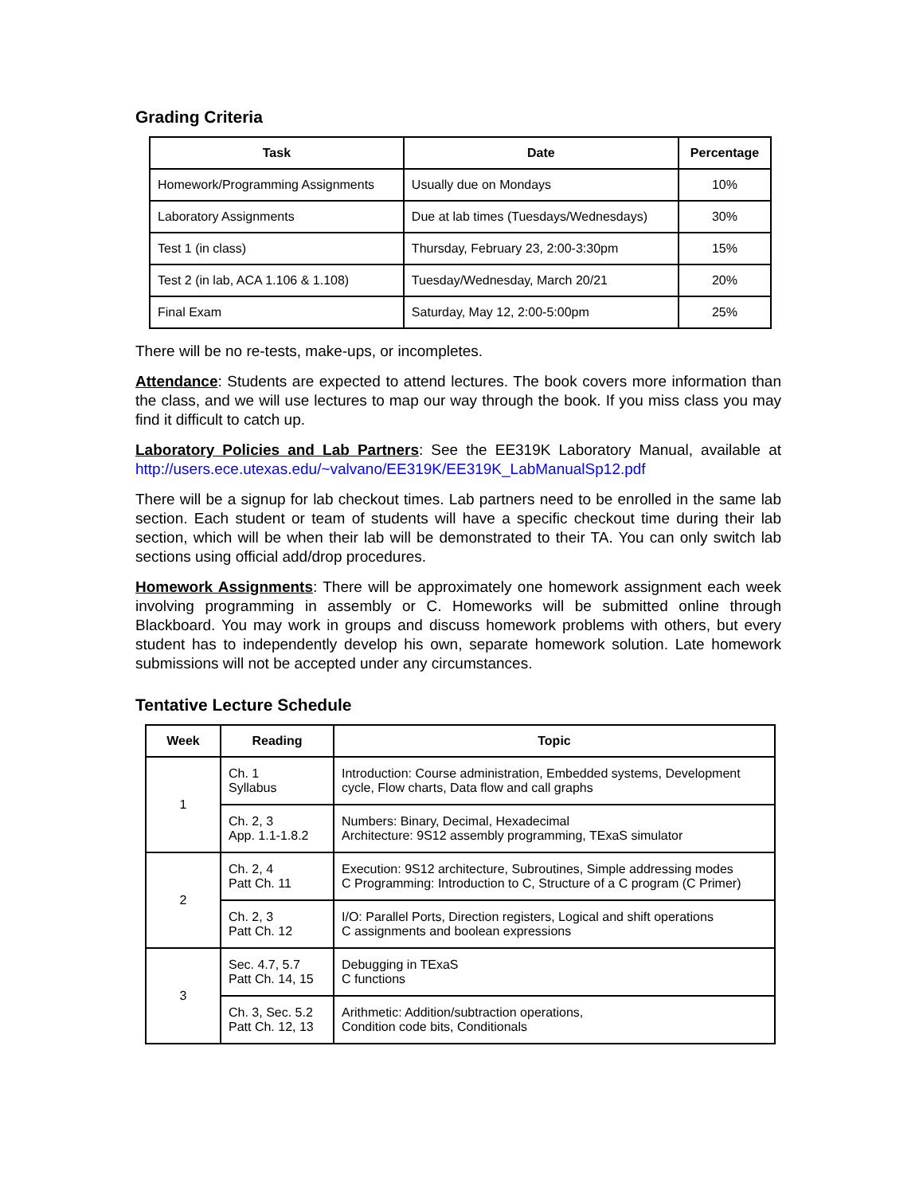Grading Criteria
| Task | Date | Percentage |
| --- | --- | --- |
| Homework/Programming Assignments | Usually due on Mondays | 10% |
| Laboratory Assignments | Due at lab times (Tuesdays/Wednesdays) | 30% |
| Test 1 (in class) | Thursday, February 23, 2:00-3:30pm | 15% |
| Test 2 (in lab, ACA 1.106 & 1.108) | Tuesday/Wednesday, March 20/21 | 20% |
| Final Exam | Saturday, May 12, 2:00-5:00pm | 25% |
There will be no re-tests, make-ups, or incompletes.
Attendance: Students are expected to attend lectures. The book covers more information than the class, and we will use lectures to map our way through the book. If you miss class you may find it difficult to catch up.
Laboratory Policies and Lab Partners: See the EE319K Laboratory Manual, available at http://users.ece.utexas.edu/~valvano/EE319K/EE319K_LabManualSp12.pdf
There will be a signup for lab checkout times. Lab partners need to be enrolled in the same lab section. Each student or team of students will have a specific checkout time during their lab section, which will be when their lab will be demonstrated to their TA. You can only switch lab sections using official add/drop procedures.
Homework Assignments: There will be approximately one homework assignment each week involving programming in assembly or C. Homeworks will be submitted online through Blackboard. You may work in groups and discuss homework problems with others, but every student has to independently develop his own, separate homework solution. Late homework submissions will not be accepted under any circumstances.
Tentative Lecture Schedule
| Week | Reading | Topic |
| --- | --- | --- |
| 1 | Ch. 1 Syllabus | Introduction: Course administration, Embedded systems, Development cycle, Flow charts, Data flow and call graphs |
| | Ch. 2, 3 App. 1.1-1.8.2 | Numbers: Binary, Decimal, Hexadecimal Architecture: 9S12 assembly programming, TExaS simulator |
| 2 | Ch. 2, 4 Patt Ch. 11 | Execution: 9S12 architecture, Subroutines, Simple addressing modes C Programming: Introduction to C, Structure of a C program (C Primer) |
| | Ch. 2, 3 Patt Ch. 12 | I/O: Parallel Ports, Direction registers, Logical and shift operations C assignments and boolean expressions |
| 3 | Sec. 4.7, 5.7 Patt Ch. 14, 15 | Debugging in TExaS C functions |
| | Ch. 3, Sec. 5.2 Patt Ch. 12, 13 | Arithmetic: Addition/subtraction operations, Condition code bits, Conditionals |